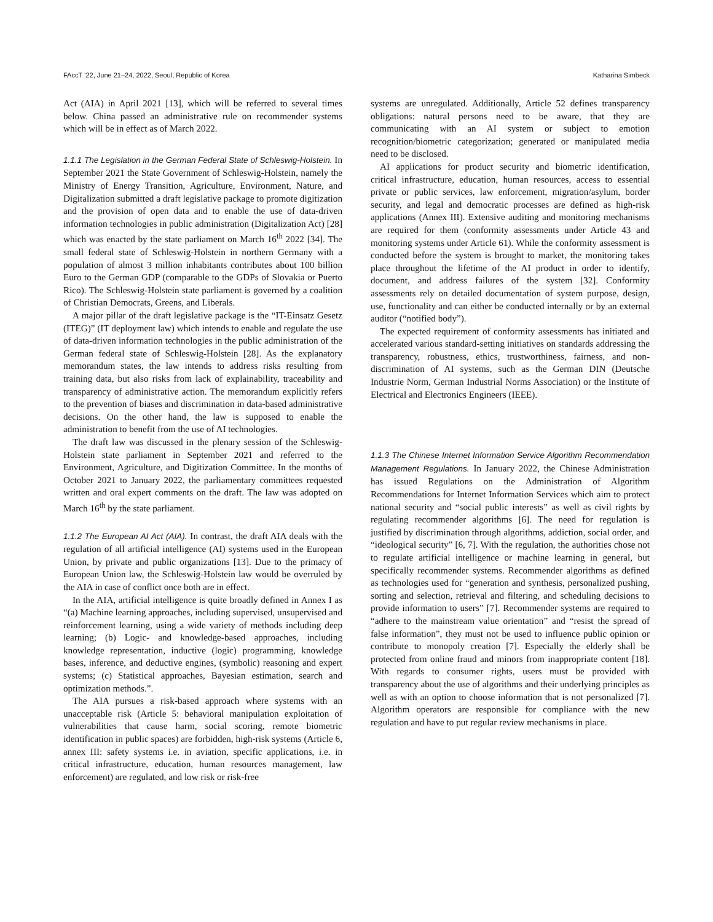FAccT ’22, June 21–24, 2022, Seoul, Republic of Korea Katharina Simbeck
Act (AIA) in April 2021 [13], which will be referred to several times below. China passed an administrative rule on recommender systems which will be in effect as of March 2022.
1.1.1 The Legislation in the German Federal State of Schleswig-Holstein. In September 2021 the State Government of Schleswig-Holstein, namely the Ministry of Energy Transition, Agriculture, Environment, Nature, and Digitalization submitted a draft legislative package to promote digitization and the provision of open data and to enable the use of data-driven information technologies in public administration (Digitalization Act) [28] which was enacted by the state parliament on March 16<sup>th</sup> 2022 [34]. The small federal state of Schleswig-Holstein in northern Germany with a population of almost 3 million inhabitants contributes about 100 billion Euro to the German GDP (comparable to the GDPs of Slovakia or Puerto Rico). The Schleswig-Holstein state parliament is governed by a coalition of Christian Democrats, Greens, and Liberals.
A major pillar of the draft legislative package is the “IT-Einsatz Gesetz (ITEG)” (IT deployment law) which intends to enable and regulate the use of data-driven information technologies in the public administration of the German federal state of Schleswig-Holstein [28]. As the explanatory memorandum states, the law intends to address risks resulting from training data, but also risks from lack of explainability, traceability and transparency of administrative action. The memorandum explicitly refers to the prevention of biases and discrimination in data-based administrative decisions. On the other hand, the law is supposed to enable the administration to benefit from the use of AI technologies.
The draft law was discussed in the plenary session of the Schleswig-Holstein state parliament in September 2021 and referred to the Environment, Agriculture, and Digitization Committee. In the months of October 2021 to January 2022, the parliamentary committees requested written and oral expert comments on the draft. The law was adopted on March 16<sup>th</sup> by the state parliament.
1.1.2 The European AI Act (AIA). In contrast, the draft AIA deals with the regulation of all artificial intelligence (AI) systems used in the European Union, by private and public organizations [13]. Due to the primacy of European Union law, the Schleswig-Holstein law would be overruled by the AIA in case of conflict once both are in effect.
In the AIA, artificial intelligence is quite broadly defined in Annex I as “(a) Machine learning approaches, including supervised, unsupervised and reinforcement learning, using a wide variety of methods including deep learning; (b) Logic- and knowledge-based approaches, including knowledge representation, inductive (logic) programming, knowledge bases, inference, and deductive engines, (symbolic) reasoning and expert systems; (c) Statistical approaches, Bayesian estimation, search and optimization methods.”.
The AIA pursues a risk-based approach where systems with an unacceptable risk (Article 5: behavioral manipulation exploitation of vulnerabilities that cause harm, social scoring, remote biometric identification in public spaces) are forbidden, high-risk systems (Article 6, annex III: safety systems i.e. in aviation, specific applications, i.e. in critical infrastructure, education, human resources management, law enforcement) are regulated, and low risk or risk-free
systems are unregulated. Additionally, Article 52 defines transparency obligations: natural persons need to be aware, that they are communicating with an AI system or subject to emotion recognition/biometric categorization; generated or manipulated media need to be disclosed.
AI applications for product security and biometric identification, critical infrastructure, education, human resources, access to essential private or public services, law enforcement, migration/asylum, border security, and legal and democratic processes are defined as high-risk applications (Annex III). Extensive auditing and monitoring mechanisms are required for them (conformity assessments under Article 43 and monitoring systems under Article 61). While the conformity assessment is conducted before the system is brought to market, the monitoring takes place throughout the lifetime of the AI product in order to identify, document, and address failures of the system [32]. Conformity assessments rely on detailed documentation of system purpose, design, use, functionality and can either be conducted internally or by an external auditor (“notified body”).
The expected requirement of conformity assessments has initiated and accelerated various standard-setting initiatives on standards addressing the transparency, robustness, ethics, trustworthiness, fairness, and non-discrimination of AI systems, such as the German DIN (Deutsche Industrie Norm, German Industrial Norms Association) or the Institute of Electrical and Electronics Engineers (IEEE).
1.1.3 The Chinese Internet Information Service Algorithm Recommendation Management Regulations. In January 2022, the Chinese Administration has issued Regulations on the Administration of Algorithm Recommendations for Internet Information Services which aim to protect national security and “social public interests” as well as civil rights by regulating recommender algorithms [6]. The need for regulation is justified by discrimination through algorithms, addiction, social order, and “ideological security” [6, 7]. With the regulation, the authorities chose not to regulate artificial intelligence or machine learning in general, but specifically recommender systems. Recommender algorithms as defined as technologies used for “generation and synthesis, personalized pushing, sorting and selection, retrieval and filtering, and scheduling decisions to provide information to users” [7]. Recommender systems are required to “adhere to the mainstream value orientation” and “resist the spread of false information”, they must not be used to influence public opinion or contribute to monopoly creation [7]. Especially the elderly shall be protected from online fraud and minors from inappropriate content [18]. With regards to consumer rights, users must be provided with transparency about the use of algorithms and their underlying principles as well as with an option to choose information that is not personalized [7]. Algorithm operators are responsible for compliance with the new regulation and have to put regular review mechanisms in place.